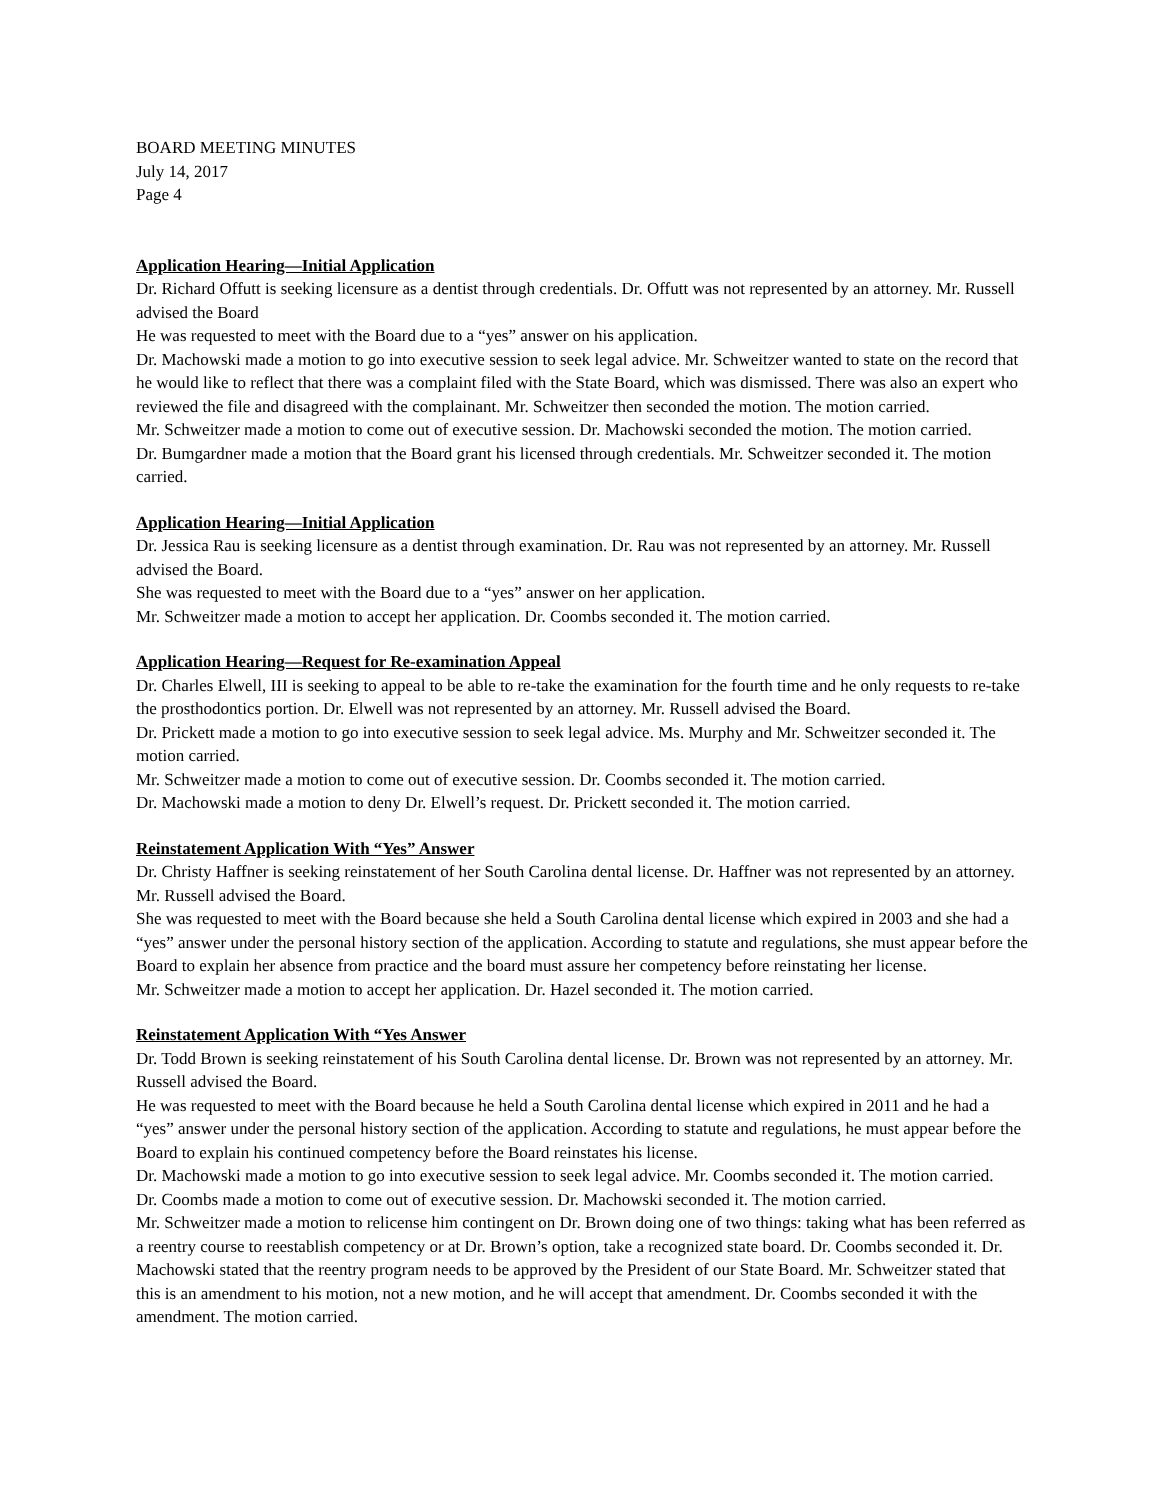BOARD MEETING MINUTES
July 14, 2017
Page 4
Application Hearing—Initial Application
Dr. Richard Offutt is seeking licensure as a dentist through credentials. Dr. Offutt was not represented by an attorney. Mr. Russell advised the Board
He was requested to meet with the Board due to a “yes” answer on his application.
Dr. Machowski made a motion to go into executive session to seek legal advice. Mr. Schweitzer wanted to state on the record that he would like to reflect that there was a complaint filed with the State Board, which was dismissed. There was also an expert who reviewed the file and disagreed with the complainant. Mr. Schweitzer then seconded the motion. The motion carried.
Mr. Schweitzer made a motion to come out of executive session. Dr. Machowski seconded the motion. The motion carried.
Dr. Bumgardner made a motion that the Board grant his licensed through credentials. Mr. Schweitzer seconded it. The motion carried.
Application Hearing—Initial Application
Dr. Jessica Rau is seeking licensure as a dentist through examination. Dr. Rau was not represented by an attorney. Mr. Russell advised the Board.
She was requested to meet with the Board due to a “yes” answer on her application.
Mr. Schweitzer made a motion to accept her application. Dr. Coombs seconded it. The motion carried.
Application Hearing—Request for Re-examination Appeal
Dr. Charles Elwell, III is seeking to appeal to be able to re-take the examination for the fourth time and he only requests to re-take the prosthodontics portion. Dr. Elwell was not represented by an attorney. Mr. Russell advised the Board.
Dr. Prickett made a motion to go into executive session to seek legal advice. Ms. Murphy and Mr. Schweitzer seconded it. The motion carried.
Mr. Schweitzer made a motion to come out of executive session. Dr. Coombs seconded it. The motion carried.
Dr. Machowski made a motion to deny Dr. Elwell’s request. Dr. Prickett seconded it. The motion carried.
Reinstatement Application With “Yes” Answer
Dr. Christy Haffner is seeking reinstatement of her South Carolina dental license. Dr. Haffner was not represented by an attorney. Mr. Russell advised the Board.
She was requested to meet with the Board because she held a South Carolina dental license which expired in 2003 and she had a “yes” answer under the personal history section of the application. According to statute and regulations, she must appear before the Board to explain her absence from practice and the board must assure her competency before reinstating her license.
Mr. Schweitzer made a motion to accept her application. Dr. Hazel seconded it. The motion carried.
Reinstatement Application With “Yes Answer
Dr. Todd Brown is seeking reinstatement of his South Carolina dental license. Dr. Brown was not represented by an attorney. Mr. Russell advised the Board.
He was requested to meet with the Board because he held a South Carolina dental license which expired in 2011 and he had a “yes” answer under the personal history section of the application. According to statute and regulations, he must appear before the Board to explain his continued competency before the Board reinstates his license.
Dr. Machowski made a motion to go into executive session to seek legal advice. Mr. Coombs seconded it. The motion carried.
Dr. Coombs made a motion to come out of executive session. Dr. Machowski seconded it. The motion carried.
Mr. Schweitzer made a motion to relicense him contingent on Dr. Brown doing one of two things: taking what has been referred as a reentry course to reestablish competency or at Dr. Brown’s option, take a recognized state board. Dr. Coombs seconded it. Dr. Machowski stated that the reentry program needs to be approved by the President of our State Board. Mr. Schweitzer stated that this is an amendment to his motion, not a new motion, and he will accept that amendment. Dr. Coombs seconded it with the amendment. The motion carried.